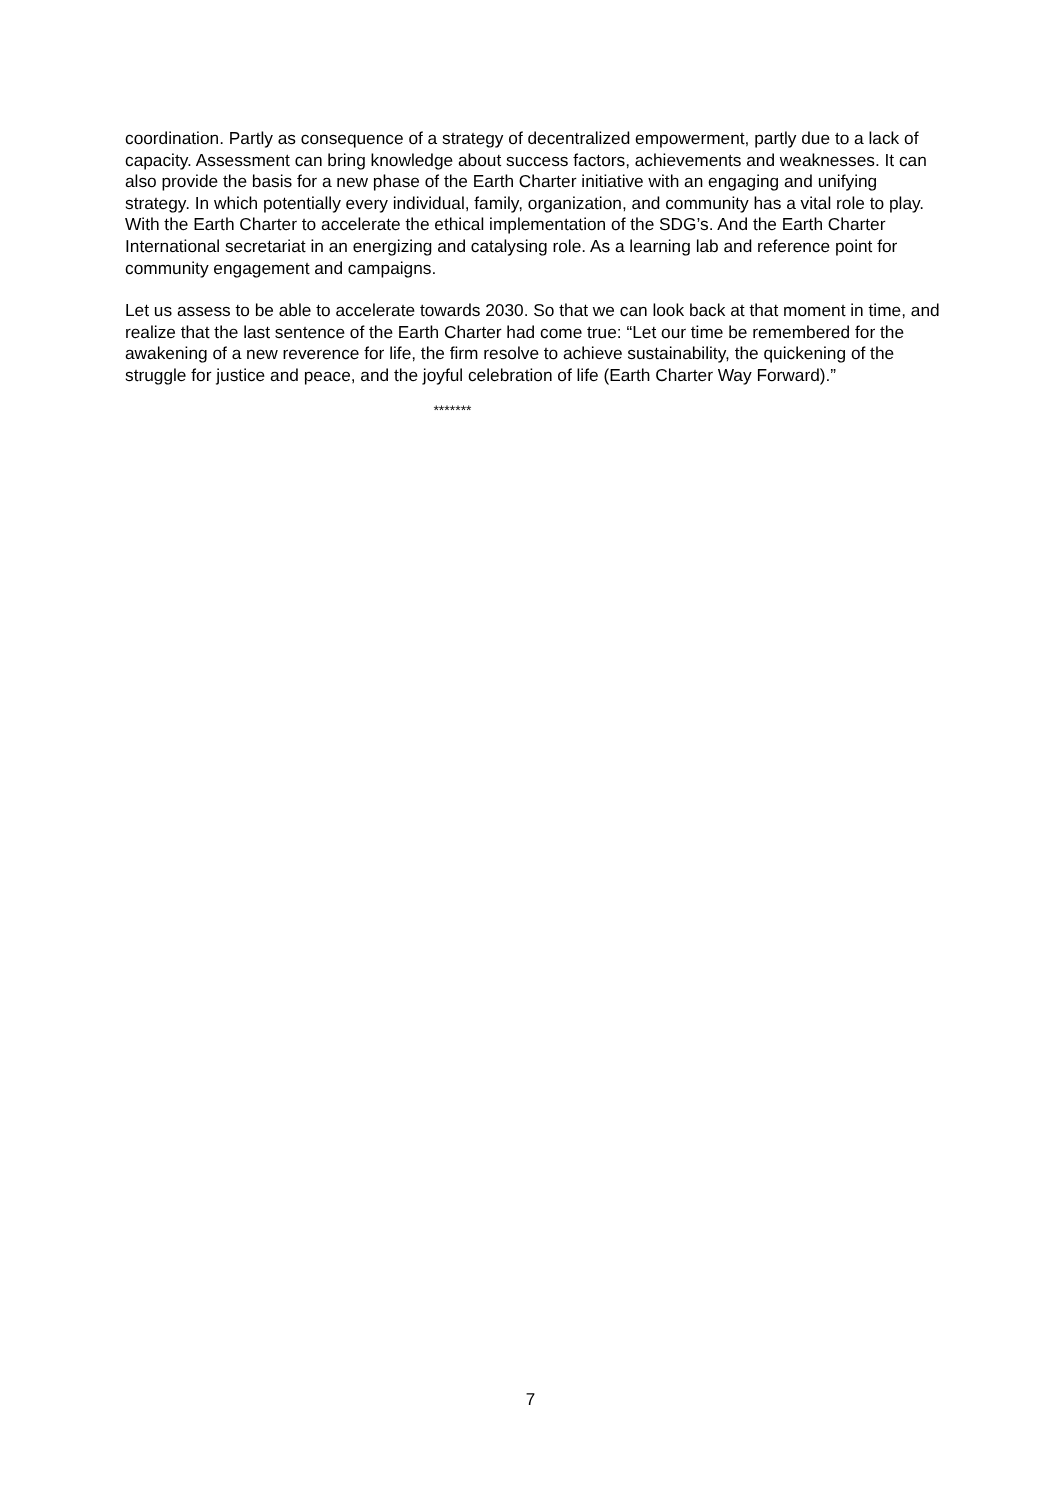coordination. Partly as consequence of a strategy of decentralized empowerment, partly due to a lack of capacity. Assessment can bring knowledge about success factors, achievements and weaknesses. It can also provide the basis for a new phase of the Earth Charter initiative with an engaging and unifying strategy. In which potentially every individual, family, organization, and community has a vital role to play. With the Earth Charter to accelerate the ethical implementation of the SDG’s. And the Earth Charter International secretariat in an energizing and catalysing role. As a learning lab and reference point for community engagement and campaigns.
Let us assess to be able to accelerate towards 2030. So that we can look back at that moment in time, and realize that the last sentence of the Earth Charter had come true: “Let our time be remembered for the awakening of a new reverence for life, the firm resolve to achieve sustainability, the quickening of the struggle for justice and peace, and the joyful celebration of life (Earth Charter Way Forward).”
*******
7